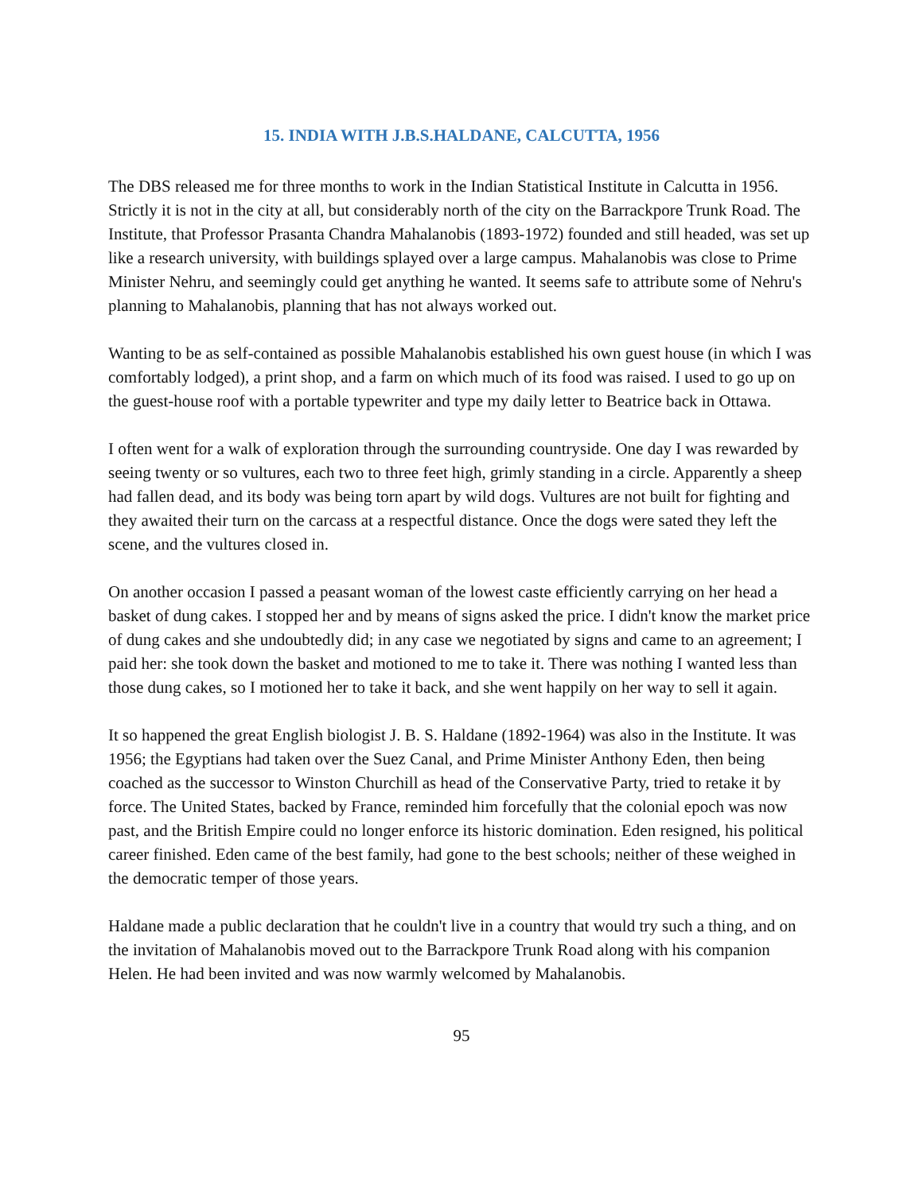15. INDIA WITH J.B.S.HALDANE, CALCUTTA, 1956
The DBS released me for three months to work in the Indian Statistical Institute in Calcutta in 1956. Strictly it is not in the city at all, but considerably north of the city on the Barrackpore Trunk Road. The Institute, that Professor Prasanta Chandra Mahalanobis (1893-1972) founded and still headed, was set up like a research university, with buildings splayed over a large campus. Mahalanobis was close to Prime Minister Nehru, and seemingly could get anything he wanted. It seems safe to attribute some of Nehru's planning to Mahalanobis, planning that has not always worked out.
Wanting to be as self-contained as possible Mahalanobis established his own guest house (in which I was comfortably lodged), a print shop, and a farm on which much of its food was raised. I used to go up on the guest-house roof with a portable typewriter and type my daily letter to Beatrice back in Ottawa.
I often went for a walk of exploration through the surrounding countryside. One day I was rewarded by seeing twenty or so vultures, each two to three feet high, grimly standing in a circle. Apparently a sheep had fallen dead, and its body was being torn apart by wild dogs. Vultures are not built for fighting and they awaited their turn on the carcass at a respectful distance. Once the dogs were sated they left the scene, and the vultures closed in.
On another occasion I passed a peasant woman of the lowest caste efficiently carrying on her head a basket of dung cakes. I stopped her and by means of signs asked the price. I didn't know the market price of dung cakes and she undoubtedly did; in any case we negotiated by signs and came to an agreement; I paid her: she took down the basket and motioned to me to take it. There was nothing I wanted less than those dung cakes, so I motioned her to take it back, and she went happily on her way to sell it again.
It so happened the great English biologist J. B. S. Haldane (1892-1964) was also in the Institute. It was 1956; the Egyptians had taken over the Suez Canal, and Prime Minister Anthony Eden, then being coached as the successor to Winston Churchill as head of the Conservative Party, tried to retake it by force. The United States, backed by France, reminded him forcefully that the colonial epoch was now past, and the British Empire could no longer enforce its historic domination. Eden resigned, his political career finished. Eden came of the best family, had gone to the best schools; neither of these weighed in the democratic temper of those years.
Haldane made a public declaration that he couldn't live in a country that would try such a thing, and on the invitation of Mahalanobis moved out to the Barrackpore Trunk Road along with his companion Helen. He had been invited and was now warmly welcomed by Mahalanobis.
95